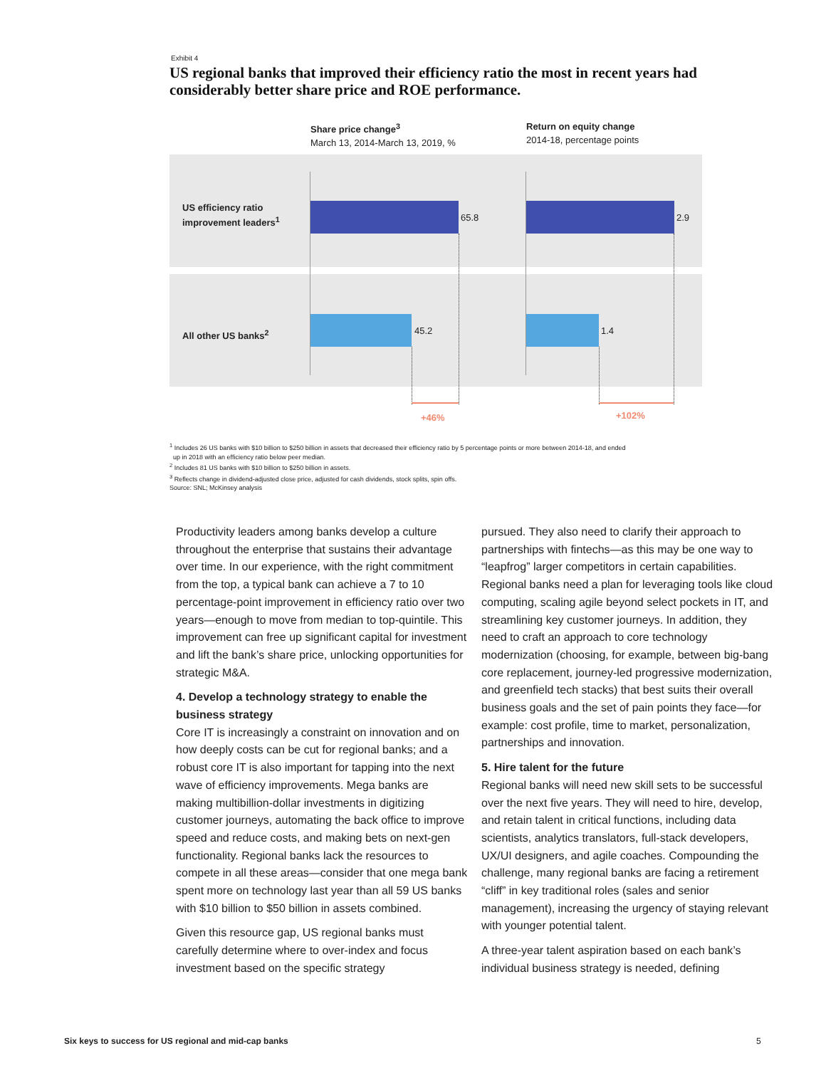Exhibit 4
US regional banks that improved their efficiency ratio the most in recent years had considerably better share price and ROE performance.
Share price change<sup>3</sup>
March 13, 2014-March 13, 2019, %
Return on equity change
2014-18, percentage points
US efficiency ratio
improvement leaders<sup>1</sup>
All other US banks<sup>2</sup>
65.8 2.9
45.2 1.4
+46% +102%
<sup>1</sup> Includes 26 US banks with $10 billion to $250 billion in assets that decreased their efficiency ratio by 5 percentage points or more between 2014-18, and ended
up in 2018 with an efficiency ratio below peer median.
<sup>2</sup> Includes 81 US banks with $10 billion to $250 billion in assets.
<sup>3</sup> Reflects change in dividend-adjusted close price, adjusted for cash dividends, stock splits, spin offs.
Source: SNL; McKinsey analysis
Productivity leaders among banks develop a culture throughout the enterprise that sustains their advantage over time. In our experience, with the right commitment from the top, a typical bank can achieve a 7 to 10 percentage-point improvement in efficiency ratio over two years—enough to move from median to top-quintile. This improvement can free up significant capital for investment and lift the bank’s share price, unlocking opportunities for strategic M&A.
4. Develop a technology strategy to enable the business strategy
Core IT is increasingly a constraint on innovation and on how deeply costs can be cut for regional banks; and a robust core IT is also important for tapping into the next wave of efficiency improvements. Mega banks are making multibillion-dollar investments in digitizing customer journeys, automating the back office to improve speed and reduce costs, and making bets on next-gen functionality. Regional banks lack the resources to compete in all these areas—consider that one mega bank spent more on technology last year than all 59 US banks with $10 billion to $50 billion in assets combined.
Given this resource gap, US regional banks must carefully determine where to over-index and focus investment based on the specific strategy
pursued. They also need to clarify their approach to partnerships with fintechs—as this may be one way to “leapfrog” larger competitors in certain capabilities. Regional banks need a plan for leveraging tools like cloud computing, scaling agile beyond select pockets in IT, and streamlining key customer journeys. In addition, they need to craft an approach to core technology modernization (choosing, for example, between big-bang core replacement, journey-led progressive modernization, and greenfield tech stacks) that best suits their overall business goals and the set of pain points they face—for example: cost profile, time to market, personalization, partnerships and innovation.
5. Hire talent for the future
Regional banks will need new skill sets to be successful over the next five years. They will need to hire, develop, and retain talent in critical functions, including data scientists, analytics translators, full-stack developers, UX/UI designers, and agile coaches. Compounding the challenge, many regional banks are facing a retirement “cliff” in key traditional roles (sales and senior management), increasing the urgency of staying relevant with younger potential talent.
A three-year talent aspiration based on each bank’s individual business strategy is needed, defining
Six keys to success for US regional and mid-cap banks
5